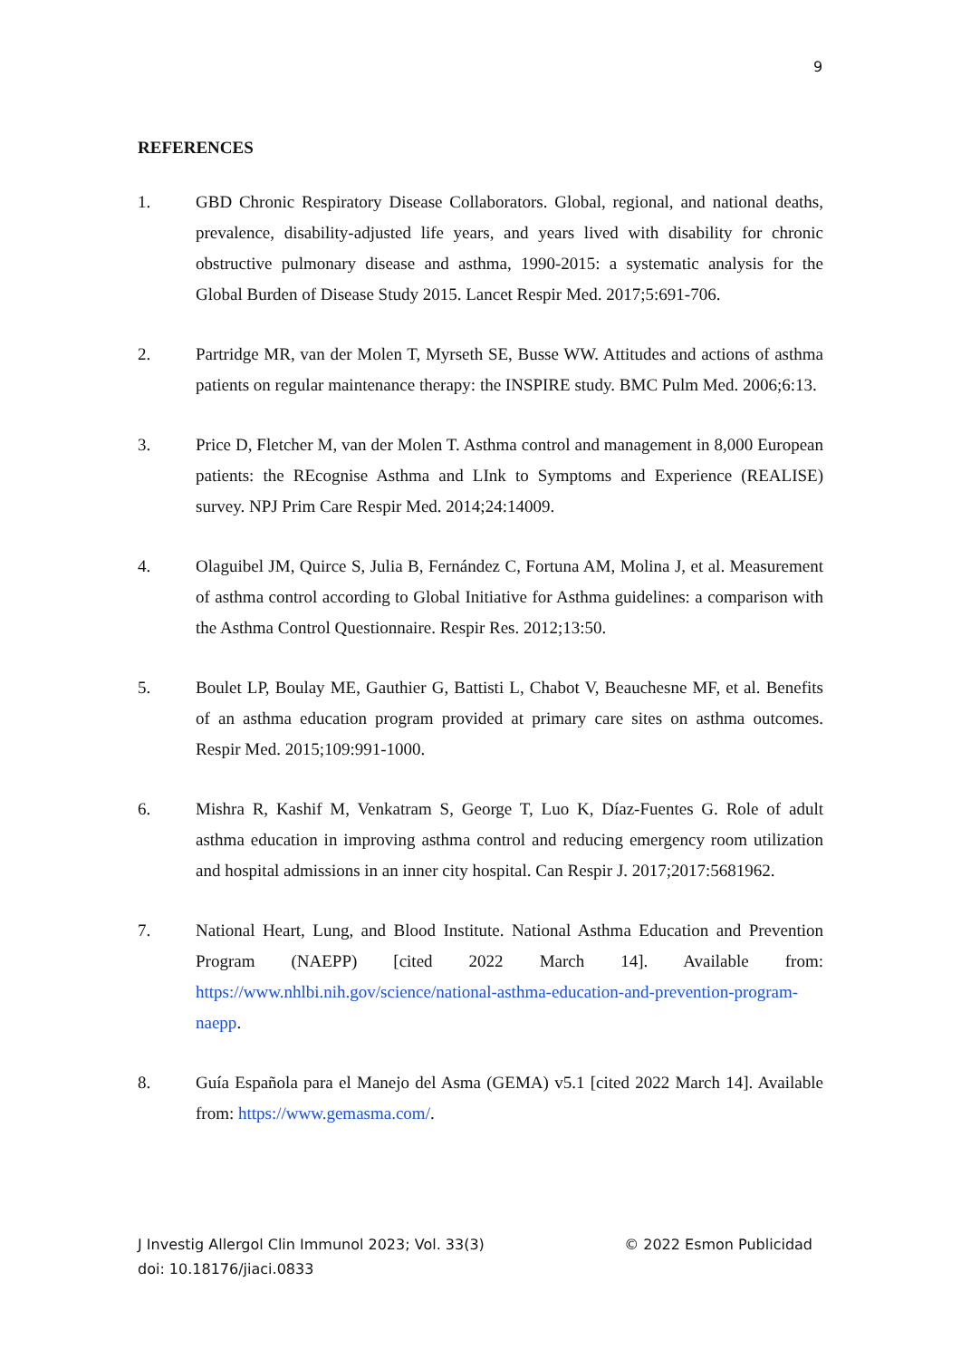9
REFERENCES
1. GBD Chronic Respiratory Disease Collaborators. Global, regional, and national deaths, prevalence, disability-adjusted life years, and years lived with disability for chronic obstructive pulmonary disease and asthma, 1990-2015: a systematic analysis for the Global Burden of Disease Study 2015. Lancet Respir Med. 2017;5:691-706.
2. Partridge MR, van der Molen T, Myrseth SE, Busse WW. Attitudes and actions of asthma patients on regular maintenance therapy: the INSPIRE study. BMC Pulm Med. 2006;6:13.
3. Price D, Fletcher M, van der Molen T. Asthma control and management in 8,000 European patients: the REcognise Asthma and LInk to Symptoms and Experience (REALISE) survey. NPJ Prim Care Respir Med. 2014;24:14009.
4. Olaguibel JM, Quirce S, Julia B, Fernández C, Fortuna AM, Molina J, et al. Measurement of asthma control according to Global Initiative for Asthma guidelines: a comparison with the Asthma Control Questionnaire. Respir Res. 2012;13:50.
5. Boulet LP, Boulay ME, Gauthier G, Battisti L, Chabot V, Beauchesne MF, et al. Benefits of an asthma education program provided at primary care sites on asthma outcomes. Respir Med. 2015;109:991-1000.
6. Mishra R, Kashif M, Venkatram S, George T, Luo K, Díaz-Fuentes G. Role of adult asthma education in improving asthma control and reducing emergency room utilization and hospital admissions in an inner city hospital. Can Respir J. 2017;2017:5681962.
7. National Heart, Lung, and Blood Institute. National Asthma Education and Prevention Program (NAEPP) [cited 2022 March 14]. Available from: https://www.nhlbi.nih.gov/science/national-asthma-education-and-prevention-program-naepp.
8. Guía Española para el Manejo del Asma (GEMA) v5.1 [cited 2022 March 14]. Available from: https://www.gemasma.com/.
J Investig Allergol Clin Immunol 2023; Vol. 33(3)
doi: 10.18176/jiaci.0833
© 2022 Esmon Publicidad